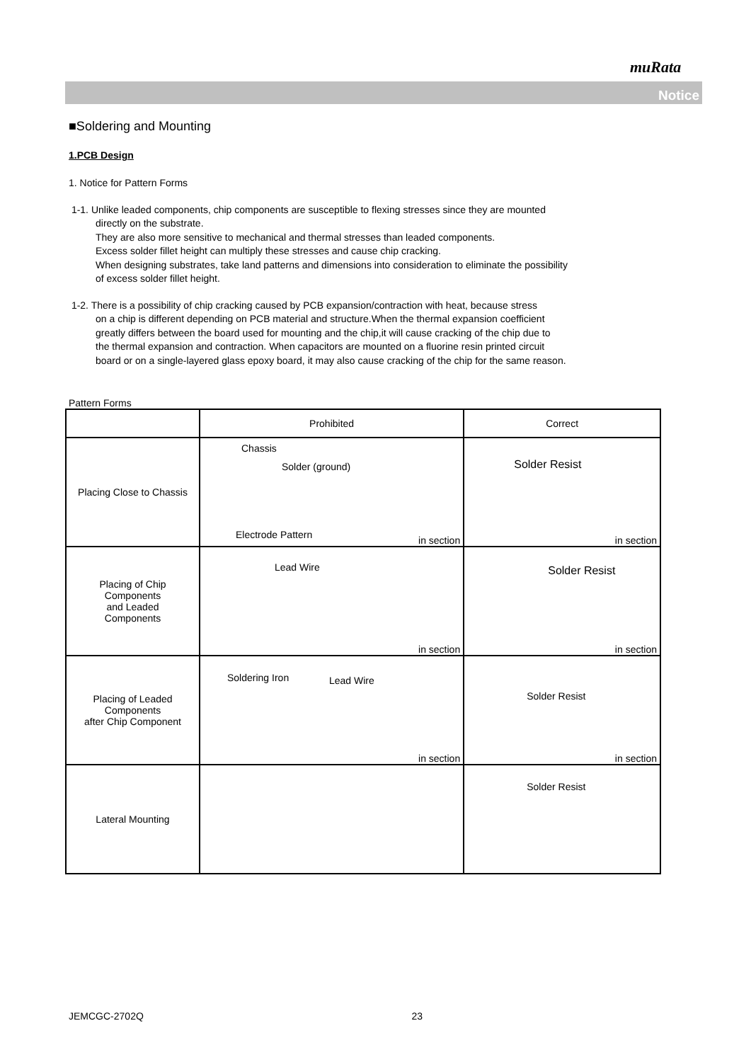muRata
Notice
■Soldering and Mounting
1.PCB Design
1. Notice for Pattern Forms
1-1. Unlike leaded components, chip components are susceptible to flexing stresses since they are mounted
directly on the substrate.
They are also more sensitive to mechanical and thermal stresses than leaded components.
Excess solder fillet height can multiply these stresses and cause chip cracking.
When designing substrates, take land patterns and dimensions into consideration to eliminate the possibility
of excess solder fillet height.
1-2. There is a possibility of chip cracking caused by PCB expansion/contraction with heat, because stress
on a chip is different depending on PCB material and structure.When the thermal expansion coefficient
greatly differs between the board used for mounting and the chip,it will cause cracking of the chip due to
the thermal expansion and contraction. When capacitors are mounted on a fluorine resin printed circuit
board or on a single-layered glass epoxy board, it may also cause cracking of the chip for the same reason.
Pattern Forms
| | Prohibited | Correct |
| --- | --- | --- |
| Placing Close to Chassis | Chassis Solder (ground) Electrode Pattern in section | Solder Resist in section |
| Placing of Chip Components and Leaded Components | Lead Wire in section | Solder Resist in section |
| Placing of Leaded Components after Chip Component | Soldering Iron Lead Wire in section | Solder Resist in section |
| Lateral Mounting | | Solder Resist |
JEMCGC-2702Q 23